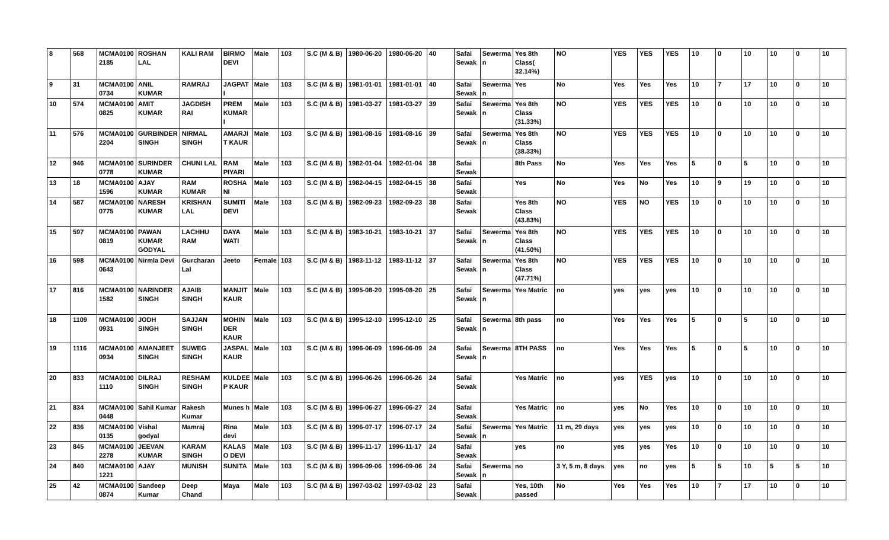| 8 | 568 | MCMA0100 2185 | ROSHAN LAL | KALI RAM | BIRMO DEVI | Male | 103 | S.C (M & B) | 1980-06-20 | 1980-06-20 | 40 | Safai Sewak | Sewerma n | Yes 8th Class( 32.14%) | NO | YES | YES | YES | 10 | 0 | 10 | 10 | 0 | 10 |
| 9 | 31 | MCMA0100 0734 | ANIL KUMAR | RAMRAJ | JAGPAT I | Male | 103 | S.C (M & B) | 1981-01-01 | 1981-01-01 | 40 | Safai Sewak | Sewerma n | Yes | No | Yes | Yes | Yes | 10 | 7 | 17 | 10 | 0 | 10 |
| 10 | 574 | MCMA0100 0825 | AMIT KUMAR | JAGDISH RAI | PREM KUMAR I | Male | 103 | S.C (M & B) | 1981-03-27 | 1981-03-27 | 39 | Safai Sewak | Sewerma n | Yes 8th Class (31.33%) | NO | YES | YES | YES | 10 | 0 | 10 | 10 | 0 | 10 |
| 11 | 576 | MCMA0100 2204 | GURBINDER SINGH | NIRMAL SINGH | AMARJI T KAUR | Male | 103 | S.C (M & B) | 1981-08-16 | 1981-08-16 | 39 | Safai Sewak | Sewerma n | Yes 8th Class (38.33%) | NO | YES | YES | YES | 10 | 0 | 10 | 10 | 0 | 10 |
| 12 | 946 | MCMA0100 0778 | SURINDER KUMAR | CHUNI LAL | RAM PIYARI | Male | 103 | S.C (M & B) | 1982-01-04 | 1982-01-04 | 38 | Safai Sewak | | 8th Pass | No | Yes | Yes | Yes | 5 | 0 | 5 | 10 | 0 | 10 |
| 13 | 18 | MCMA0100 1596 | AJAY KUMAR | RAM KUMAR | ROSHA NI | Male | 103 | S.C (M & B) | 1982-04-15 | 1982-04-15 | 38 | Safai Sewak | | Yes | No | Yes | No | Yes | 10 | 9 | 19 | 10 | 0 | 10 |
| 14 | 587 | MCMA0100 0775 | NARESH KUMAR | KRISHAN LAL | SUMITI DEVI | Male | 103 | S.C (M & B) | 1982-09-23 | 1982-09-23 | 38 | Safai Sewak | | Yes 8th Class (43.83%) | NO | YES | NO | YES | 10 | 0 | 10 | 10 | 0 | 10 |
| 15 | 597 | MCMA0100 0819 | PAWAN KUMAR GODYAL | LACHHU RAM | DAYA WATI | Male | 103 | S.C (M & B) | 1983-10-21 | 1983-10-21 | 37 | Safai Sewak | Sewerma n | Yes 8th Class (41.50%) | NO | YES | YES | YES | 10 | 0 | 10 | 10 | 0 | 10 |
| 16 | 598 | MCMA0100 0643 | Nirmla Devi | Gurcharan Lal | Jeeto | Female | 103 | S.C (M & B) | 1983-11-12 | 1983-11-12 | 37 | Safai Sewak | Sewerma n | Yes 8th Class (47.71%) | NO | YES | YES | YES | 10 | 0 | 10 | 10 | 0 | 10 |
| 17 | 816 | MCMA0100 1582 | NARINDER SINGH | AJAIB SINGH | MANJIT KAUR | Male | 103 | S.C (M & B) | 1995-08-20 | 1995-08-20 | 25 | Safai Sewak | Sewerma n | Yes Matric | no | yes | yes | yes | 10 | 0 | 10 | 10 | 0 | 10 |
| 18 | 1109 | MCMA0100 0931 | JODH SINGH | SAJJAN SINGH | MOHIN DER KAUR | Male | 103 | S.C (M & B) | 1995-12-10 | 1995-12-10 | 25 | Safai Sewak | Sewerma n | 8th pass | no | Yes | Yes | Yes | 5 | 0 | 5 | 10 | 0 | 10 |
| 19 | 1116 | MCMA0100 0934 | AMANJEET SINGH | SUWEG SINGH | JASPAL KAUR | Male | 103 | S.C (M & B) | 1996-06-09 | 1996-06-09 | 24 | Safai Sewak | Sewerma n | 8TH PASS | no | Yes | Yes | Yes | 5 | 0 | 5 | 10 | 0 | 10 |
| 20 | 833 | MCMA0100 1110 | DILRAJ SINGH | RESHAM SINGH | KULDEE P KAUR | Male | 103 | S.C (M & B) | 1996-06-26 | 1996-06-26 | 24 | Safai Sewak | | Yes Matric | no | yes | YES | yes | 10 | 0 | 10 | 10 | 0 | 10 |
| 21 | 834 | MCMA0100 0448 | Sahil Kumar | Rakesh Kumar | Munes h | Male | 103 | S.C (M & B) | 1996-06-27 | 1996-06-27 | 24 | Safai Sewak | | Yes Matric | no | yes | No | Yes | 10 | 0 | 10 | 10 | 0 | 10 |
| 22 | 836 | MCMA0100 0135 | Vishal godyal | Mamraj | Rina devi | Male | 103 | S.C (M & B) | 1996-07-17 | 1996-07-17 | 24 | Safai Sewak | Sewerma n | Yes Matric | 11 m, 29 days | yes | yes | yes | 10 | 0 | 10 | 10 | 0 | 10 |
| 23 | 845 | MCMA0100 2278 | JEEVAN KUMAR | KARAM SINGH | KALAS O DEVI | Male | 103 | S.C (M & B) | 1996-11-17 | 1996-11-17 | 24 | Safai Sewak | | yes | no | yes | yes | Yes | 10 | 0 | 10 | 10 | 0 | 10 |
| 24 | 840 | MCMA0100 1221 | AJAY | MUNISH | SUNITA | Male | 103 | S.C (M & B) | 1996-09-06 | 1996-09-06 | 24 | Safai Sewak | Sewerma n | no | 3 Y, 5 m, 8 days | yes | no | yes | 5 | 5 | 10 | 5 | 5 | 10 |
| 25 | 42 | MCMA0100 0874 | Sandeep Kumar | Deep Chand | Maya | Male | 103 | S.C (M & B) | 1997-03-02 | 1997-03-02 | 23 | Safai Sewak | | Yes, 10th passed | No | Yes | Yes | Yes | 10 | 7 | 17 | 10 | 0 | 10 |